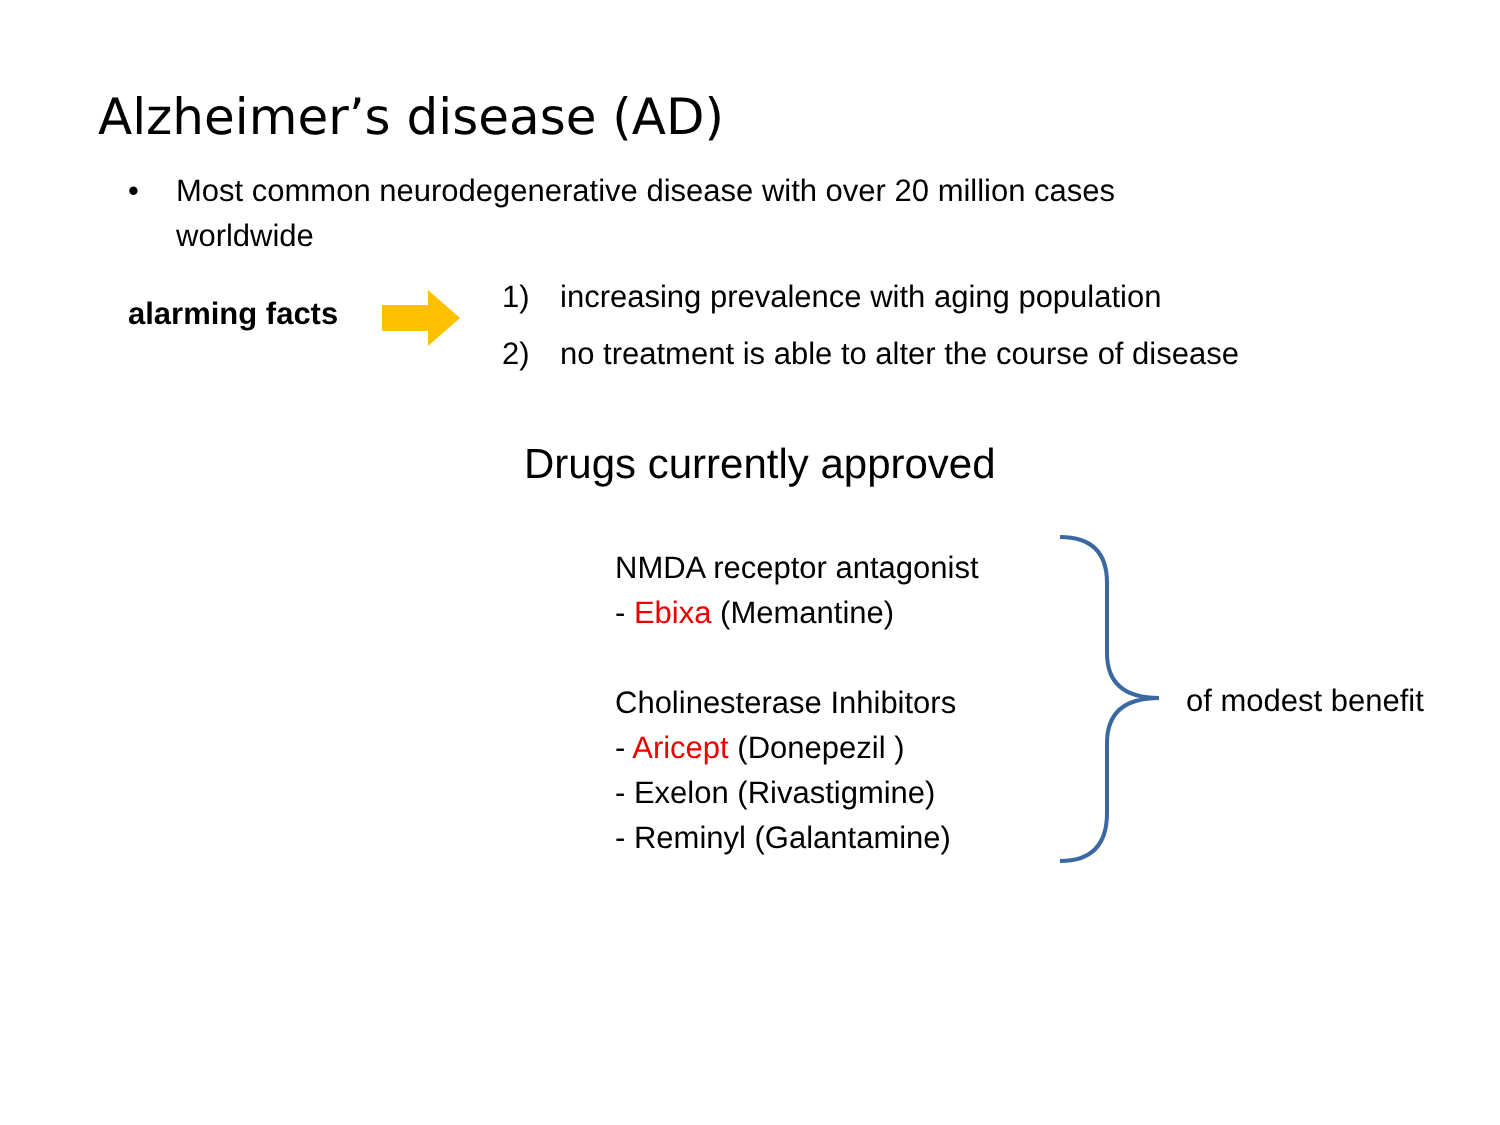Alzheimer’s disease (AD)
• Most common neurodegenerative disease with over 20 million cases
worldwide
alarming facts
1) increasing prevalence with aging population
2) no treatment is able to alter the course of disease
Drugs currently approved
NMDA receptor antagonist
- Ebixa (Memantine)
Cholinesterase Inhibitors
- Aricept (Donepezil )
- Exelon (Rivastigmine)
- Reminyl (Galantamine)
of modest benefit